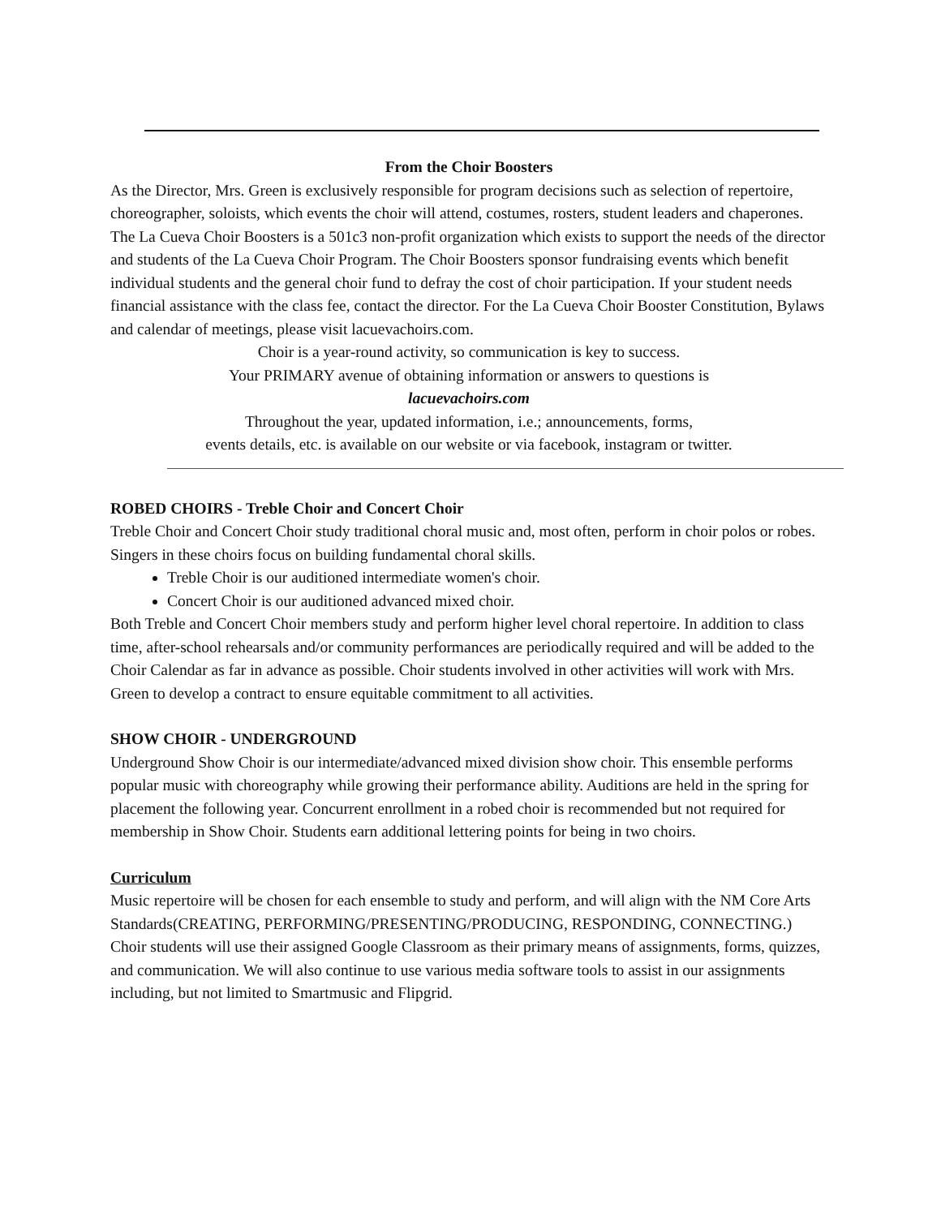From the Choir Boosters
As the Director, Mrs. Green is exclusively responsible for program decisions such as selection of repertoire, choreographer, soloists, which events the choir will attend, costumes, rosters, student leaders and chaperones.
The La Cueva Choir Boosters is a 501c3 non-profit organization which exists to support the needs of the director and students of the La Cueva Choir Program. The Choir Boosters sponsor fundraising events which benefit individual students and the general choir fund to defray the cost of choir participation. If your student needs financial assistance with the class fee, contact the director. For the La Cueva Choir Booster Constitution, Bylaws and calendar of meetings, please visit lacuevachoirs.com.
Choir is a year-round activity, so communication is key to success.
Your PRIMARY avenue of obtaining information or answers to questions is
lacuevachoirs.com
Throughout the year, updated information, i.e.; announcements, forms,
events details, etc. is available on our website or via facebook, instagram or twitter.
ROBED CHOIRS - Treble Choir and Concert Choir
Treble Choir and Concert Choir study traditional choral music and, most often, perform in choir polos or robes. Singers in these choirs focus on building fundamental choral skills.
Treble Choir is our auditioned intermediate women's choir.
Concert Choir is our auditioned advanced mixed choir.
Both Treble and Concert Choir members study and perform higher level choral repertoire. In addition to class time, after-school rehearsals and/or community performances are periodically required and will be added to the Choir Calendar as far in advance as possible. Choir students involved in other activities will work with Mrs. Green to develop a contract to ensure equitable commitment to all activities.
SHOW CHOIR - UNDERGROUND
Underground Show Choir is our intermediate/advanced mixed division show choir. This ensemble performs popular music with choreography while growing their performance ability. Auditions are held in the spring for placement the following year. Concurrent enrollment in a robed choir is recommended but not required for membership in Show Choir. Students earn additional lettering points for being in two choirs.
Curriculum
Music repertoire will be chosen for each ensemble to study and perform, and will align with the NM Core Arts Standards(CREATING, PERFORMING/PRESENTING/PRODUCING, RESPONDING, CONNECTING.) Choir students will use their assigned Google Classroom as their primary means of assignments, forms, quizzes, and communication. We will also continue to use various media software tools to assist in our assignments including, but not limited to Smartmusic and Flipgrid.